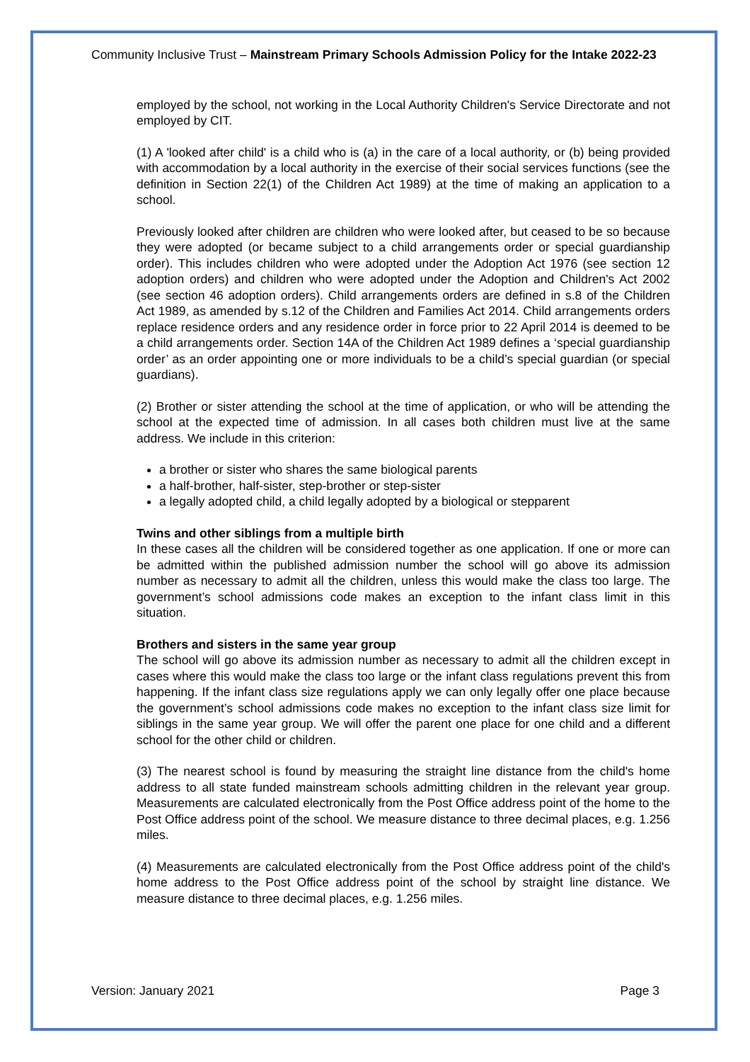Community Inclusive Trust – Mainstream Primary Schools Admission Policy for the Intake 2022-23
employed by the school, not working in the Local Authority Children's Service Directorate and not employed by CIT.
(1) A 'looked after child' is a child who is (a) in the care of a local authority, or (b) being provided with accommodation by a local authority in the exercise of their social services functions (see the definition in Section 22(1) of the Children Act 1989) at the time of making an application to a school.
Previously looked after children are children who were looked after, but ceased to be so because they were adopted (or became subject to a child arrangements order or special guardianship order). This includes children who were adopted under the Adoption Act 1976 (see section 12 adoption orders) and children who were adopted under the Adoption and Children's Act 2002 (see section 46 adoption orders). Child arrangements orders are defined in s.8 of the Children Act 1989, as amended by s.12 of the Children and Families Act 2014. Child arrangements orders replace residence orders and any residence order in force prior to 22 April 2014 is deemed to be a child arrangements order. Section 14A of the Children Act 1989 defines a ‘special guardianship order’ as an order appointing one or more individuals to be a child’s special guardian (or special guardians).
(2) Brother or sister attending the school at the time of application, or who will be attending the school at the expected time of admission. In all cases both children must live at the same address. We include in this criterion:
a brother or sister who shares the same biological parents
a half-brother, half-sister, step-brother or step-sister
a legally adopted child, a child legally adopted by a biological or stepparent
Twins and other siblings from a multiple birth
In these cases all the children will be considered together as one application. If one or more can be admitted within the published admission number the school will go above its admission number as necessary to admit all the children, unless this would make the class too large. The government’s school admissions code makes an exception to the infant class limit in this situation.
Brothers and sisters in the same year group
The school will go above its admission number as necessary to admit all the children except in cases where this would make the class too large or the infant class regulations prevent this from happening. If the infant class size regulations apply we can only legally offer one place because the government’s school admissions code makes no exception to the infant class size limit for siblings in the same year group. We will offer the parent one place for one child and a different school for the other child or children.
(3) The nearest school is found by measuring the straight line distance from the child's home address to all state funded mainstream schools admitting children in the relevant year group. Measurements are calculated electronically from the Post Office address point of the home to the Post Office address point of the school. We measure distance to three decimal places, e.g. 1.256 miles.
(4) Measurements are calculated electronically from the Post Office address point of the child's home address to the Post Office address point of the school by straight line distance. We measure distance to three decimal places, e.g. 1.256 miles.
Version: January 2021 Page 3